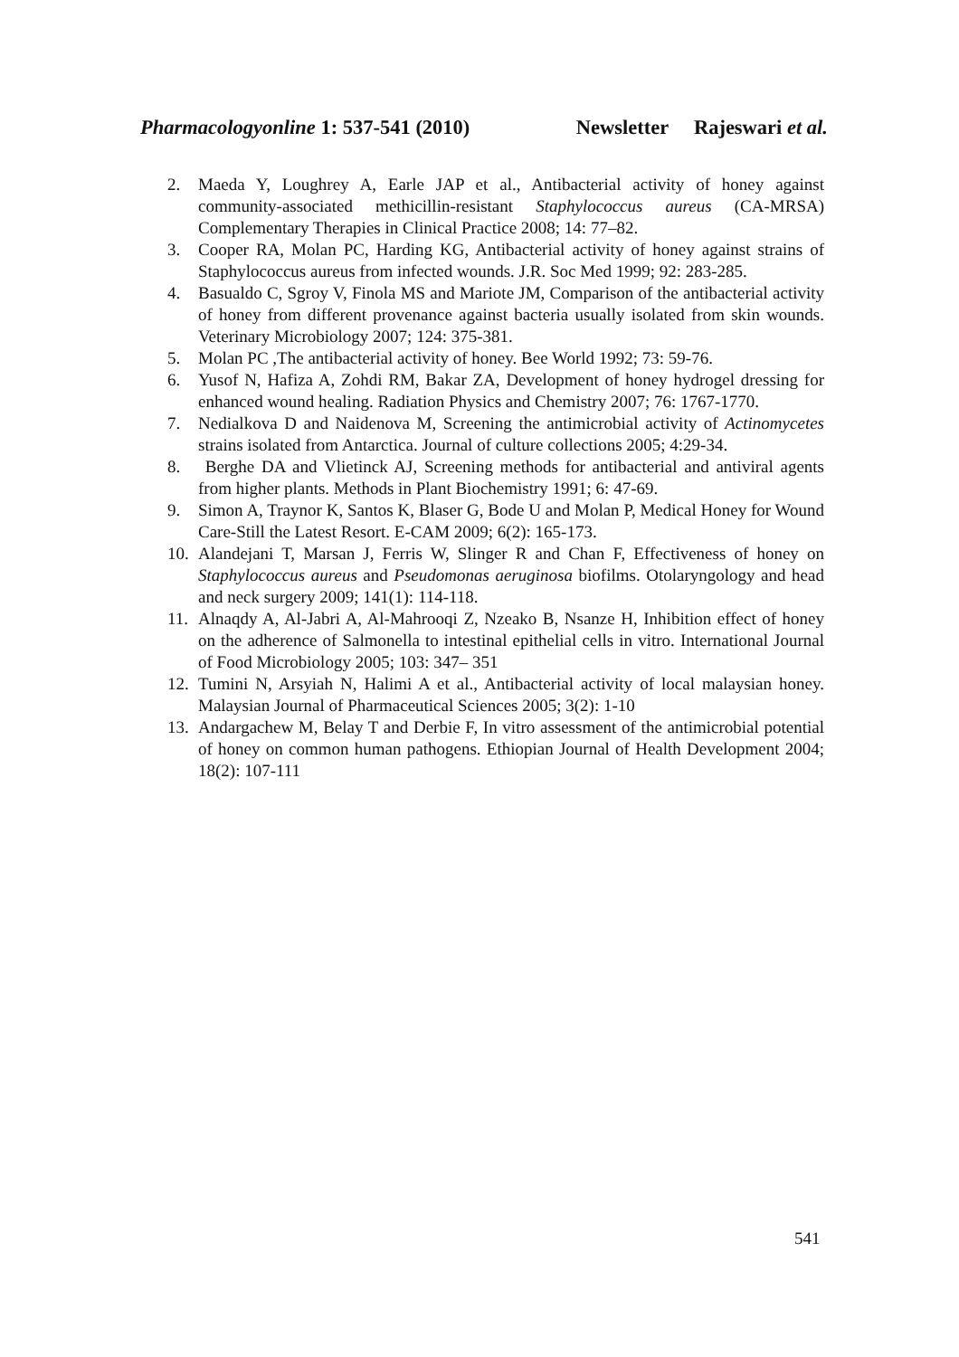Pharmacologyonline 1: 537-541 (2010) Newsletter Rajeswari et al.
2. Maeda Y, Loughrey A, Earle JAP et al., Antibacterial activity of honey against community-associated methicillin-resistant Staphylococcus aureus (CA-MRSA) Complementary Therapies in Clinical Practice 2008; 14: 77–82.
3. Cooper RA, Molan PC, Harding KG, Antibacterial activity of honey against strains of Staphylococcus aureus from infected wounds. J.R. Soc Med 1999; 92: 283-285.
4. Basualdo C, Sgroy V, Finola MS and Mariote JM, Comparison of the antibacterial activity of honey from different provenance against bacteria usually isolated from skin wounds. Veterinary Microbiology 2007; 124: 375-381.
5. Molan PC ,The antibacterial activity of honey. Bee World 1992; 73: 59-76.
6. Yusof N, Hafiza A, Zohdi RM, Bakar ZA, Development of honey hydrogel dressing for enhanced wound healing. Radiation Physics and Chemistry 2007; 76: 1767-1770.
7. Nedialkova D and Naidenova M, Screening the antimicrobial activity of Actinomycetes strains isolated from Antarctica. Journal of culture collections 2005; 4:29-34.
8. Berghe DA and Vlietinck AJ, Screening methods for antibacterial and antiviral agents from higher plants. Methods in Plant Biochemistry 1991; 6: 47-69.
9. Simon A, Traynor K, Santos K, Blaser G, Bode U and Molan P, Medical Honey for Wound Care-Still the Latest Resort. E-CAM 2009; 6(2): 165-173.
10. Alandejani T, Marsan J, Ferris W, Slinger R and Chan F, Effectiveness of honey on Staphylococcus aureus and Pseudomonas aeruginosa biofilms. Otolaryngology and head and neck surgery 2009; 141(1): 114-118.
11. Alnaqdy A, Al-Jabri A, Al-Mahrooqi Z, Nzeako B, Nsanze H, Inhibition effect of honey on the adherence of Salmonella to intestinal epithelial cells in vitro. International Journal of Food Microbiology 2005; 103: 347– 351
12. Tumini N, Arsyiah N, Halimi A et al., Antibacterial activity of local malaysian honey. Malaysian Journal of Pharmaceutical Sciences 2005; 3(2): 1-10
13. Andargachew M, Belay T and Derbie F, In vitro assessment of the antimicrobial potential of honey on common human pathogens. Ethiopian Journal of Health Development 2004; 18(2): 107-111
541